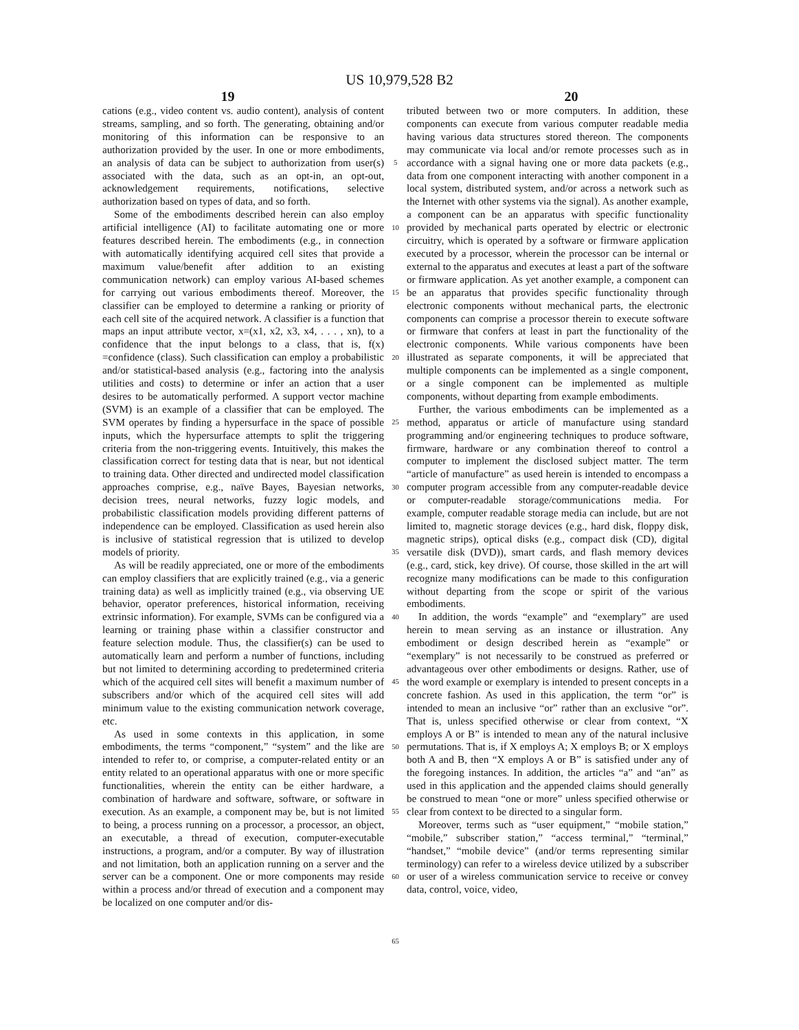US 10,979,528 B2
19 20
cations (e.g., video content vs. audio content), analysis of content streams, sampling, and so forth. The generating, obtaining and/or monitoring of this information can be responsive to an authorization provided by the user. In one or more embodiments, an analysis of data can be subject to authorization from user(s) associated with the data, such as an opt-in, an opt-out, acknowledgement requirements, notifications, selective authorization based on types of data, and so forth.
Some of the embodiments described herein can also employ artificial intelligence (AI) to facilitate automating one or more features described herein. The embodiments (e.g., in connection with automatically identifying acquired cell sites that provide a maximum value/benefit after addition to an existing communication network) can employ various AI-based schemes for carrying out various embodiments thereof. Moreover, the classifier can be employed to determine a ranking or priority of each cell site of the acquired network. A classifier is a function that maps an input attribute vector, x=(x1, x2, x3, x4, . . . , xn), to a confidence that the input belongs to a class, that is, f(x) =confidence (class). Such classification can employ a probabilistic and/or statistical-based analysis (e.g., factoring into the analysis utilities and costs) to determine or infer an action that a user desires to be automatically performed. A support vector machine (SVM) is an example of a classifier that can be employed. The SVM operates by finding a hypersurface in the space of possible inputs, which the hypersurface attempts to split the triggering criteria from the non-triggering events. Intuitively, this makes the classification correct for testing data that is near, but not identical to training data. Other directed and undirected model classification approaches comprise, e.g., naïve Bayes, Bayesian networks, decision trees, neural networks, fuzzy logic models, and probabilistic classification models providing different patterns of independence can be employed. Classification as used herein also is inclusive of statistical regression that is utilized to develop models of priority.
As will be readily appreciated, one or more of the embodiments can employ classifiers that are explicitly trained (e.g., via a generic training data) as well as implicitly trained (e.g., via observing UE behavior, operator preferences, historical information, receiving extrinsic information). For example, SVMs can be configured via a learning or training phase within a classifier constructor and feature selection module. Thus, the classifier(s) can be used to automatically learn and perform a number of functions, including but not limited to determining according to predetermined criteria which of the acquired cell sites will benefit a maximum number of subscribers and/or which of the acquired cell sites will add minimum value to the existing communication network coverage, etc.
As used in some contexts in this application, in some embodiments, the terms “component,” “system” and the like are intended to refer to, or comprise, a computer-related entity or an entity related to an operational apparatus with one or more specific functionalities, wherein the entity can be either hardware, a combination of hardware and software, software, or software in execution. As an example, a component may be, but is not limited to being, a process running on a processor, a processor, an object, an executable, a thread of execution, computer-executable instructions, a program, and/or a computer. By way of illustration and not limitation, both an application running on a server and the server can be a component. One or more components may reside within a process and/or thread of execution and a component may be localized on one computer and/or dis-
5
10
15
20
25
30
35
40
45
50
55
60
65
tributed between two or more computers. In addition, these components can execute from various computer readable media having various data structures stored thereon. The components may communicate via local and/or remote processes such as in accordance with a signal having one or more data packets (e.g., data from one component interacting with another component in a local system, distributed system, and/or across a network such as the Internet with other systems via the signal). As another example, a component can be an apparatus with specific functionality provided by mechanical parts operated by electric or electronic circuitry, which is operated by a software or firmware application executed by a processor, wherein the processor can be internal or external to the apparatus and executes at least a part of the software or firmware application. As yet another example, a component can be an apparatus that provides specific functionality through electronic components without mechanical parts, the electronic components can comprise a processor therein to execute software or firmware that confers at least in part the functionality of the electronic components. While various components have been illustrated as separate components, it will be appreciated that multiple components can be implemented as a single component, or a single component can be implemented as multiple components, without departing from example embodiments.
Further, the various embodiments can be implemented as a method, apparatus or article of manufacture using standard programming and/or engineering techniques to produce software, firmware, hardware or any combination thereof to control a computer to implement the disclosed subject matter. The term “article of manufacture” as used herein is intended to encompass a computer program accessible from any computer-readable device or computer-readable storage/communications media. For example, computer readable storage media can include, but are not limited to, magnetic storage devices (e.g., hard disk, floppy disk, magnetic strips), optical disks (e.g., compact disk (CD), digital versatile disk (DVD)), smart cards, and flash memory devices (e.g., card, stick, key drive). Of course, those skilled in the art will recognize many modifications can be made to this configuration without departing from the scope or spirit of the various embodiments.
In addition, the words “example” and “exemplary” are used herein to mean serving as an instance or illustration. Any embodiment or design described herein as “example” or “exemplary” is not necessarily to be construed as preferred or advantageous over other embodiments or designs. Rather, use of the word example or exemplary is intended to present concepts in a concrete fashion. As used in this application, the term “or” is intended to mean an inclusive “or” rather than an exclusive “or”. That is, unless specified otherwise or clear from context, “X employs A or B” is intended to mean any of the natural inclusive permutations. That is, if X employs A; X employs B; or X employs both A and B, then “X employs A or B” is satisfied under any of the foregoing instances. In addition, the articles “a” and “an” as used in this application and the appended claims should generally be construed to mean “one or more” unless specified otherwise or clear from context to be directed to a singular form.
Moreover, terms such as “user equipment,” “mobile station,” “mobile,” subscriber station,” “access terminal,” “terminal,” “handset,” “mobile device” (and/or terms representing similar terminology) can refer to a wireless device utilized by a subscriber or user of a wireless communication service to receive or convey data, control, voice, video,